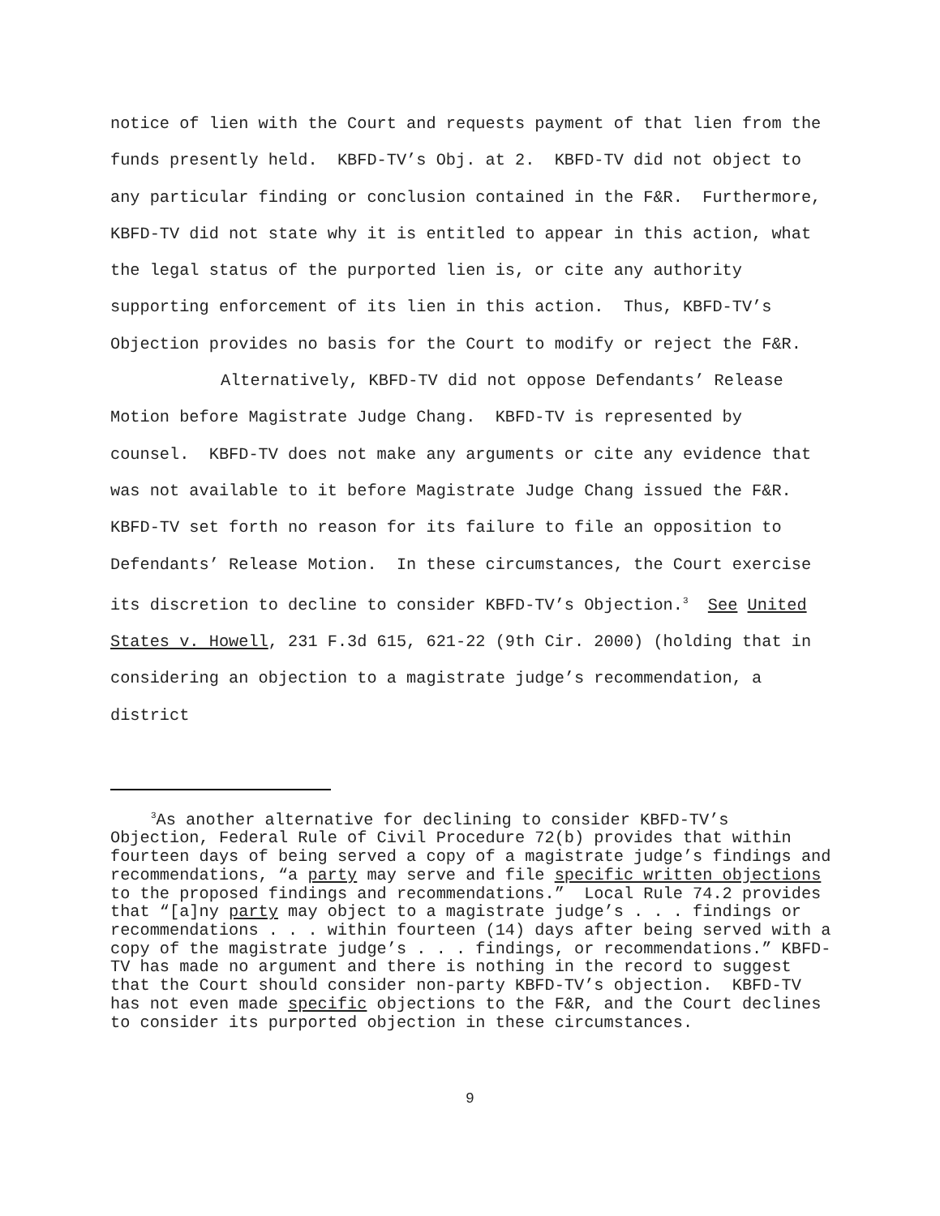notice of lien with the Court and requests payment of that lien from the funds presently held. KBFD-TV’s Obj. at 2. KBFD-TV did not object to any particular finding or conclusion contained in the F&R. Furthermore, KBFD-TV did not state why it is entitled to appear in this action, what the legal status of the purported lien is, or cite any authority supporting enforcement of its lien in this action. Thus, KBFD-TV’s Objection provides no basis for the Court to modify or reject the F&R.
Alternatively, KBFD-TV did not oppose Defendants’ Release Motion before Magistrate Judge Chang. KBFD-TV is represented by counsel. KBFD-TV does not make any arguments or cite any evidence that was not available to it before Magistrate Judge Chang issued the F&R. KBFD-TV set forth no reason for its failure to file an opposition to Defendants’ Release Motion. In these circumstances, the Court exercise its discretion to decline to consider KBFD-TV’s Objection.<sup>3</sup> See United States v. Howell, 231 F.3d 615, 621-22 (9th Cir. 2000) (holding that in considering an objection to a magistrate judge’s recommendation, a district
<sup>3</sup> As another alternative for declining to consider KBFD-TV’s Objection, Federal Rule of Civil Procedure 72(b) provides that within fourteen days of being served a copy of a magistrate judge’s findings and recommendations, “a party may serve and file specific written objections to the proposed findings and recommendations.” Local Rule 74.2 provides that “[a]ny party may object to a magistrate judge’s . . . findings or recommendations . . . within fourteen (14) days after being served with a copy of the magistrate judge’s . . . findings, or recommendations.” KBFD-TV has made no argument and there is nothing in the record to suggest that the Court should consider non-party KBFD-TV’s objection. KBFD-TV has not even made specific objections to the F&R, and the Court declines to consider its purported objection in these circumstances.
9